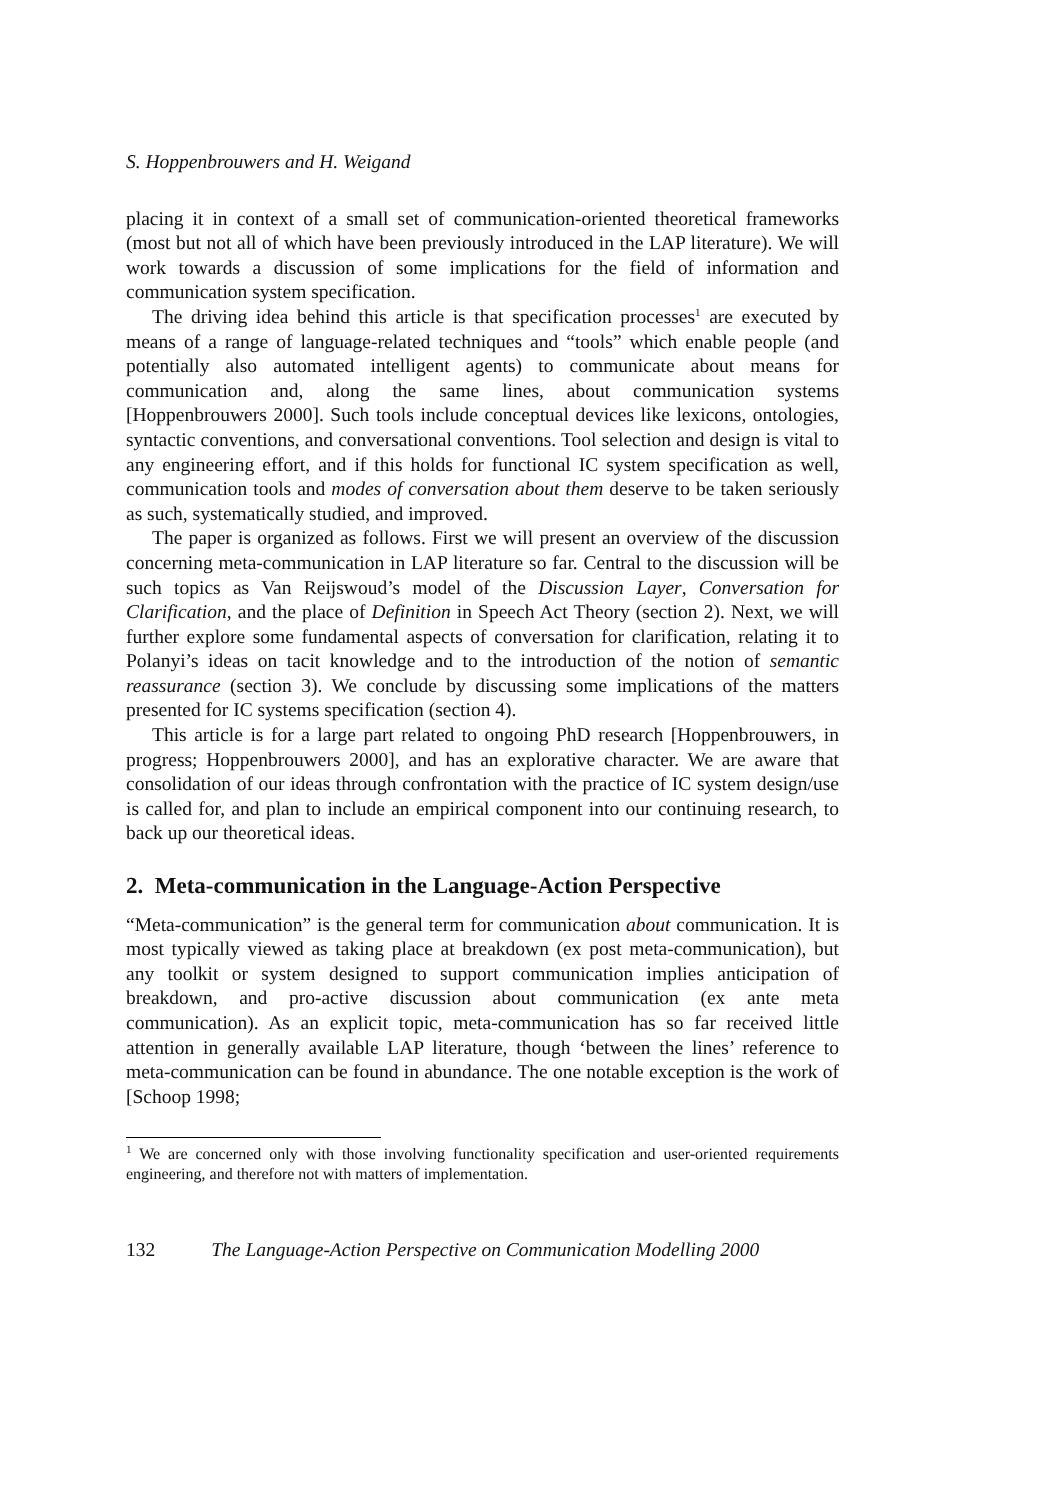S. Hoppenbrouwers and H. Weigand
placing it in context of a small set of communication-oriented theoretical frameworks (most but not all of which have been previously introduced in the LAP literature). We will work towards a discussion of some implications for the field of information and communication system specification.
The driving idea behind this article is that specification processes<sup>1</sup> are executed by means of a range of language-related techniques and “tools” which enable people (and potentially also automated intelligent agents) to communicate about means for communication and, along the same lines, about communication systems [Hoppenbrouwers 2000]. Such tools include conceptual devices like lexicons, ontologies, syntactic conventions, and conversational conventions. Tool selection and design is vital to any engineering effort, and if this holds for functional IC system specification as well, communication tools and modes of conversation about them deserve to be taken seriously as such, systematically studied, and improved.
The paper is organized as follows. First we will present an overview of the discussion concerning meta-communication in LAP literature so far. Central to the discussion will be such topics as Van Reijswoud’s model of the Discussion Layer, Conversation for Clarification, and the place of Definition in Speech Act Theory (section 2). Next, we will further explore some fundamental aspects of conversation for clarification, relating it to Polanyi’s ideas on tacit knowledge and to the introduction of the notion of semantic reassurance (section 3). We conclude by discussing some implications of the matters presented for IC systems specification (section 4).
This article is for a large part related to ongoing PhD research [Hoppenbrouwers, in progress; Hoppenbrouwers 2000], and has an explorative character. We are aware that consolidation of our ideas through confrontation with the practice of IC system design/use is called for, and plan to include an empirical component into our continuing research, to back up our theoretical ideas.
2. Meta-communication in the Language-Action Perspective
“Meta-communication” is the general term for communication about communication. It is most typically viewed as taking place at breakdown (ex post meta-communication), but any toolkit or system designed to support communication implies anticipation of breakdown, and pro-active discussion about communication (ex ante meta communication). As an explicit topic, meta-communication has so far received little attention in generally available LAP literature, though ‘between the lines’ reference to meta-communication can be found in abundance. The one notable exception is the work of [Schoop 1998;
<sup>1</sup> We are concerned only with those involving functionality specification and user-oriented requirements engineering, and therefore not with matters of implementation.
132 The Language-Action Perspective on Communication Modelling 2000